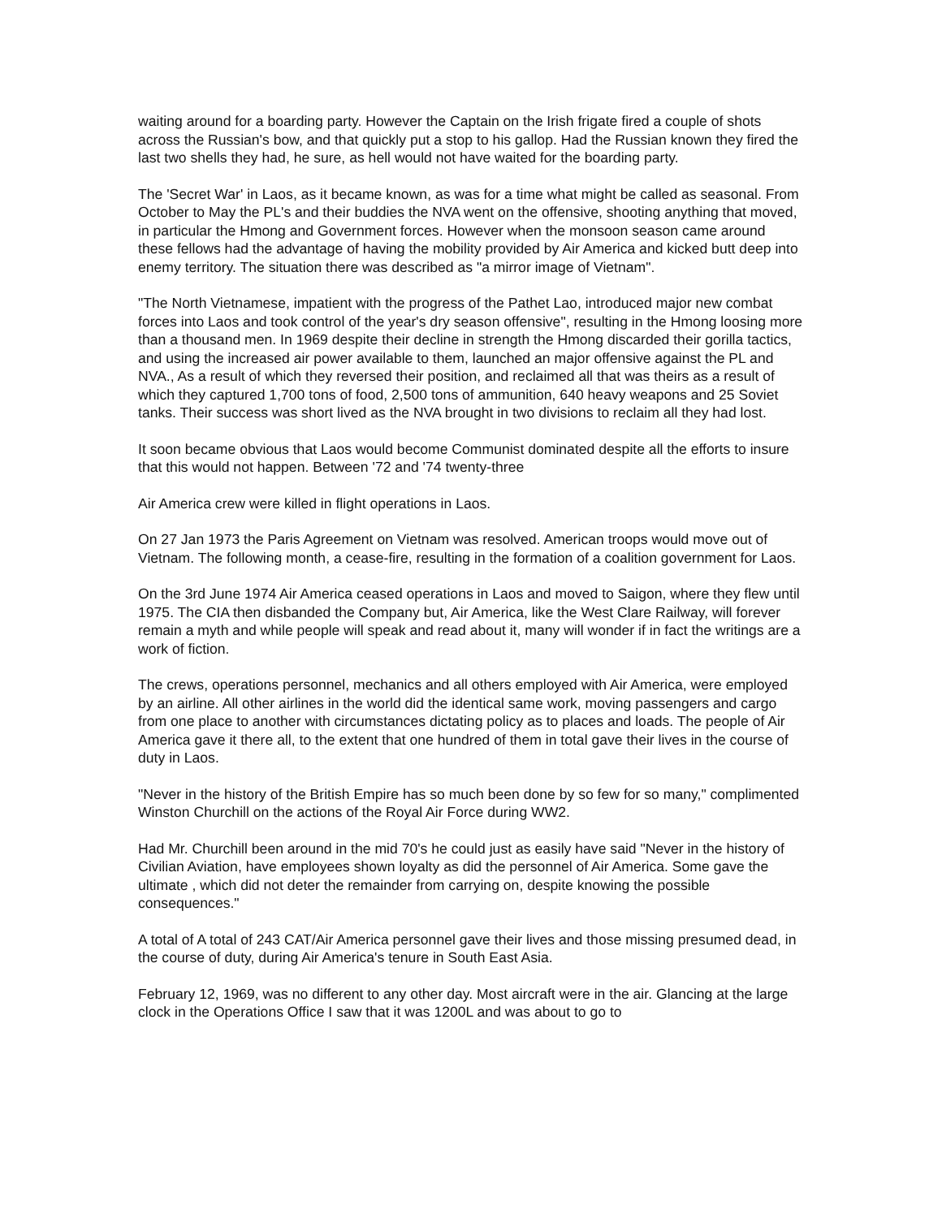waiting around for a boarding party. However the Captain on the Irish frigate fired a couple of shots across the Russian's bow, and that quickly put a stop to his gallop. Had the Russian known they fired the last two shells they had, he sure, as hell would not have waited for the boarding party.
The 'Secret War' in Laos, as it became known, as was for a time what might be called as seasonal. From October to May the PL's and their buddies the NVA went on the offensive, shooting anything that moved, in particular the Hmong and Government forces. However when the monsoon season came around these fellows had the advantage of having the mobility provided by Air America and kicked butt deep into enemy territory. The situation there was described as "a mirror image of Vietnam".
"The North Vietnamese, impatient with the progress of the Pathet Lao, introduced major new combat forces into Laos and took control of the year's dry season offensive", resulting in the Hmong loosing more than a thousand men. In 1969 despite their decline in strength the Hmong discarded their gorilla tactics, and using the increased air power available to them, launched an major offensive against the PL and NVA., As a result of which they reversed their position, and reclaimed all that was theirs as a result of which they captured 1,700 tons of food, 2,500 tons of ammunition, 640 heavy weapons and 25 Soviet tanks. Their success was short lived as the NVA brought in two divisions to reclaim all they had lost.
It soon became obvious that Laos would become Communist dominated despite all the efforts to insure that this would not happen. Between '72 and '74 twenty-three
Air America crew were killed in flight operations in Laos.
On 27 Jan 1973 the Paris Agreement on Vietnam was resolved. American troops would move out of Vietnam. The following month, a cease-fire, resulting in the formation of a coalition government for Laos.
On the 3rd June 1974 Air America ceased operations in Laos and moved to Saigon, where they flew until 1975. The CIA then disbanded the Company but, Air America, like the West Clare Railway, will forever remain a myth and while people will speak and read about it, many will wonder if in fact the writings are a work of fiction.
The crews, operations personnel, mechanics and all others employed with Air America, were employed by an airline. All other airlines in the world did the identical same work, moving passengers and cargo from one place to another with circumstances dictating policy as to places and loads. The people of Air America gave it there all, to the extent that one hundred of them in total gave their lives in the course of duty in Laos.
"Never in the history of the British Empire has so much been done by so few for so many," complimented Winston Churchill on the actions of the Royal Air Force during WW2.
Had Mr. Churchill been around in the mid 70's he could just as easily have said "Never in the history of Civilian Aviation, have employees shown loyalty as did the personnel of Air America. Some gave the ultimate , which did not deter the remainder from carrying on, despite knowing the possible consequences."
A total of A total of 243 CAT/Air America personnel gave their lives and those missing presumed dead, in the course of duty, during Air America's tenure in South East Asia.
February 12, 1969, was no different to any other day. Most aircraft were in the air. Glancing at the large clock in the Operations Office I saw that it was 1200L and was about to go to